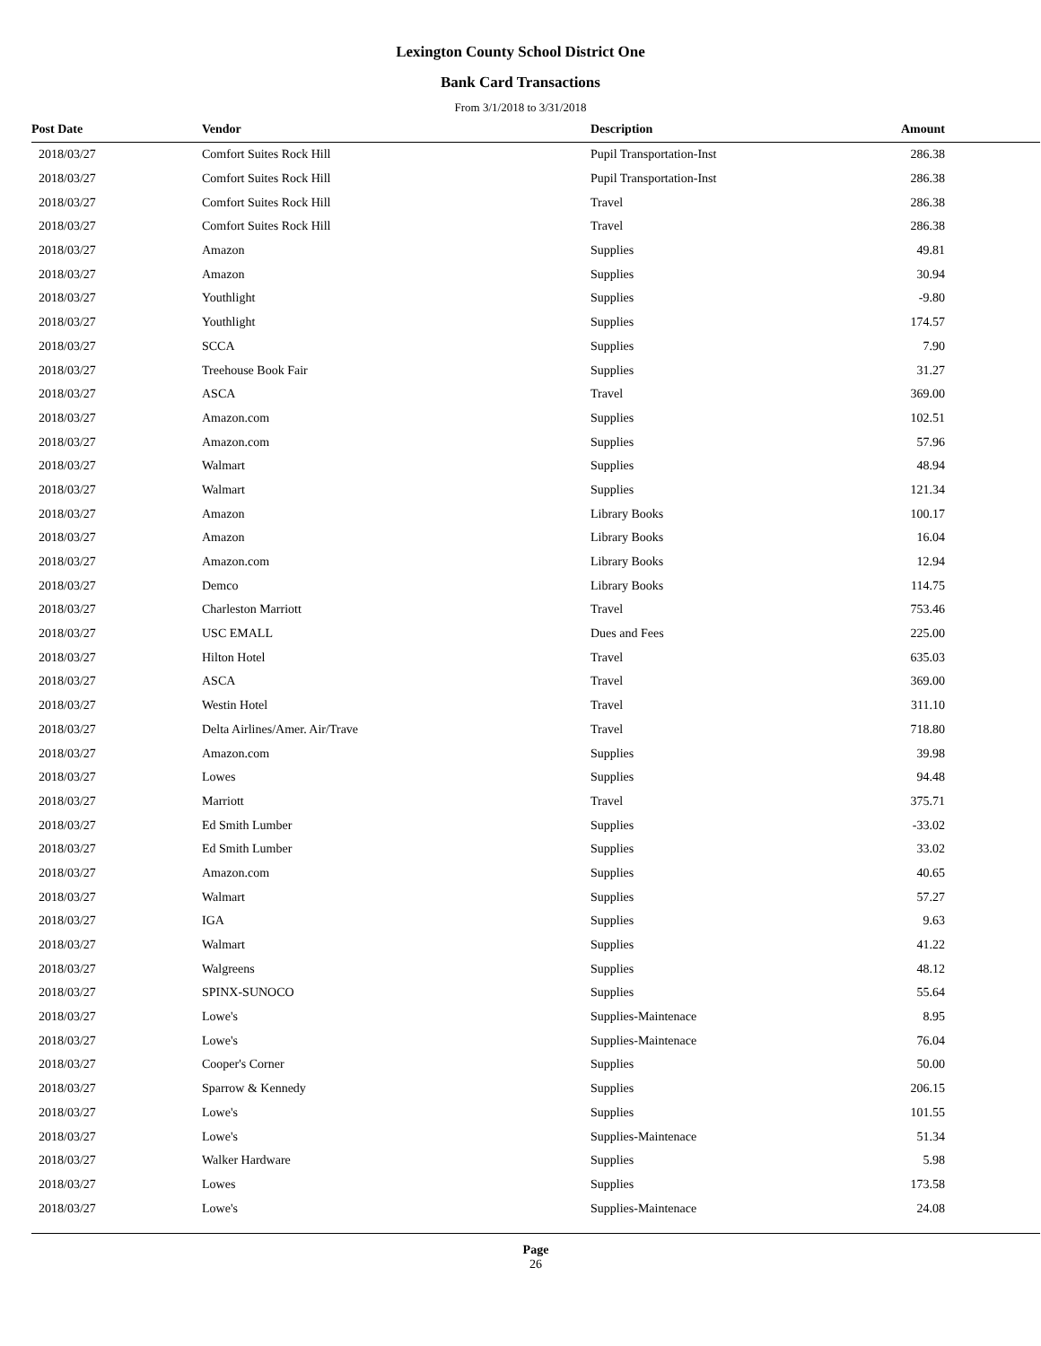Lexington County School District One
Bank Card Transactions
From 3/1/2018 to 3/31/2018
| Post Date | Vendor | Description | Amount |
| --- | --- | --- | --- |
| 2018/03/27 | Comfort Suites Rock Hill | Pupil Transportation-Inst | 286.38 |
| 2018/03/27 | Comfort Suites Rock Hill | Pupil Transportation-Inst | 286.38 |
| 2018/03/27 | Comfort Suites Rock Hill | Travel | 286.38 |
| 2018/03/27 | Comfort Suites Rock Hill | Travel | 286.38 |
| 2018/03/27 | Amazon | Supplies | 49.81 |
| 2018/03/27 | Amazon | Supplies | 30.94 |
| 2018/03/27 | Youthlight | Supplies | -9.80 |
| 2018/03/27 | Youthlight | Supplies | 174.57 |
| 2018/03/27 | SCCA | Supplies | 7.90 |
| 2018/03/27 | Treehouse Book Fair | Supplies | 31.27 |
| 2018/03/27 | ASCA | Travel | 369.00 |
| 2018/03/27 | Amazon.com | Supplies | 102.51 |
| 2018/03/27 | Amazon.com | Supplies | 57.96 |
| 2018/03/27 | Walmart | Supplies | 48.94 |
| 2018/03/27 | Walmart | Supplies | 121.34 |
| 2018/03/27 | Amazon | Library Books | 100.17 |
| 2018/03/27 | Amazon | Library Books | 16.04 |
| 2018/03/27 | Amazon.com | Library Books | 12.94 |
| 2018/03/27 | Demco | Library Books | 114.75 |
| 2018/03/27 | Charleston Marriott | Travel | 753.46 |
| 2018/03/27 | USC EMALL | Dues and Fees | 225.00 |
| 2018/03/27 | Hilton Hotel | Travel | 635.03 |
| 2018/03/27 | ASCA | Travel | 369.00 |
| 2018/03/27 | Westin Hotel | Travel | 311.10 |
| 2018/03/27 | Delta Airlines/Amer. Air/Trave | Travel | 718.80 |
| 2018/03/27 | Amazon.com | Supplies | 39.98 |
| 2018/03/27 | Lowes | Supplies | 94.48 |
| 2018/03/27 | Marriott | Travel | 375.71 |
| 2018/03/27 | Ed Smith Lumber | Supplies | -33.02 |
| 2018/03/27 | Ed Smith Lumber | Supplies | 33.02 |
| 2018/03/27 | Amazon.com | Supplies | 40.65 |
| 2018/03/27 | Walmart | Supplies | 57.27 |
| 2018/03/27 | IGA | Supplies | 9.63 |
| 2018/03/27 | Walmart | Supplies | 41.22 |
| 2018/03/27 | Walgreens | Supplies | 48.12 |
| 2018/03/27 | SPINX-SUNOCO | Supplies | 55.64 |
| 2018/03/27 | Lowe's | Supplies-Maintenace | 8.95 |
| 2018/03/27 | Lowe's | Supplies-Maintenace | 76.04 |
| 2018/03/27 | Cooper's Corner | Supplies | 50.00 |
| 2018/03/27 | Sparrow & Kennedy | Supplies | 206.15 |
| 2018/03/27 | Lowe's | Supplies | 101.55 |
| 2018/03/27 | Lowe's | Supplies-Maintenace | 51.34 |
| 2018/03/27 | Walker Hardware | Supplies | 5.98 |
| 2018/03/27 | Lowes | Supplies | 173.58 |
| 2018/03/27 | Lowe's | Supplies-Maintenace | 24.08 |
Page
26